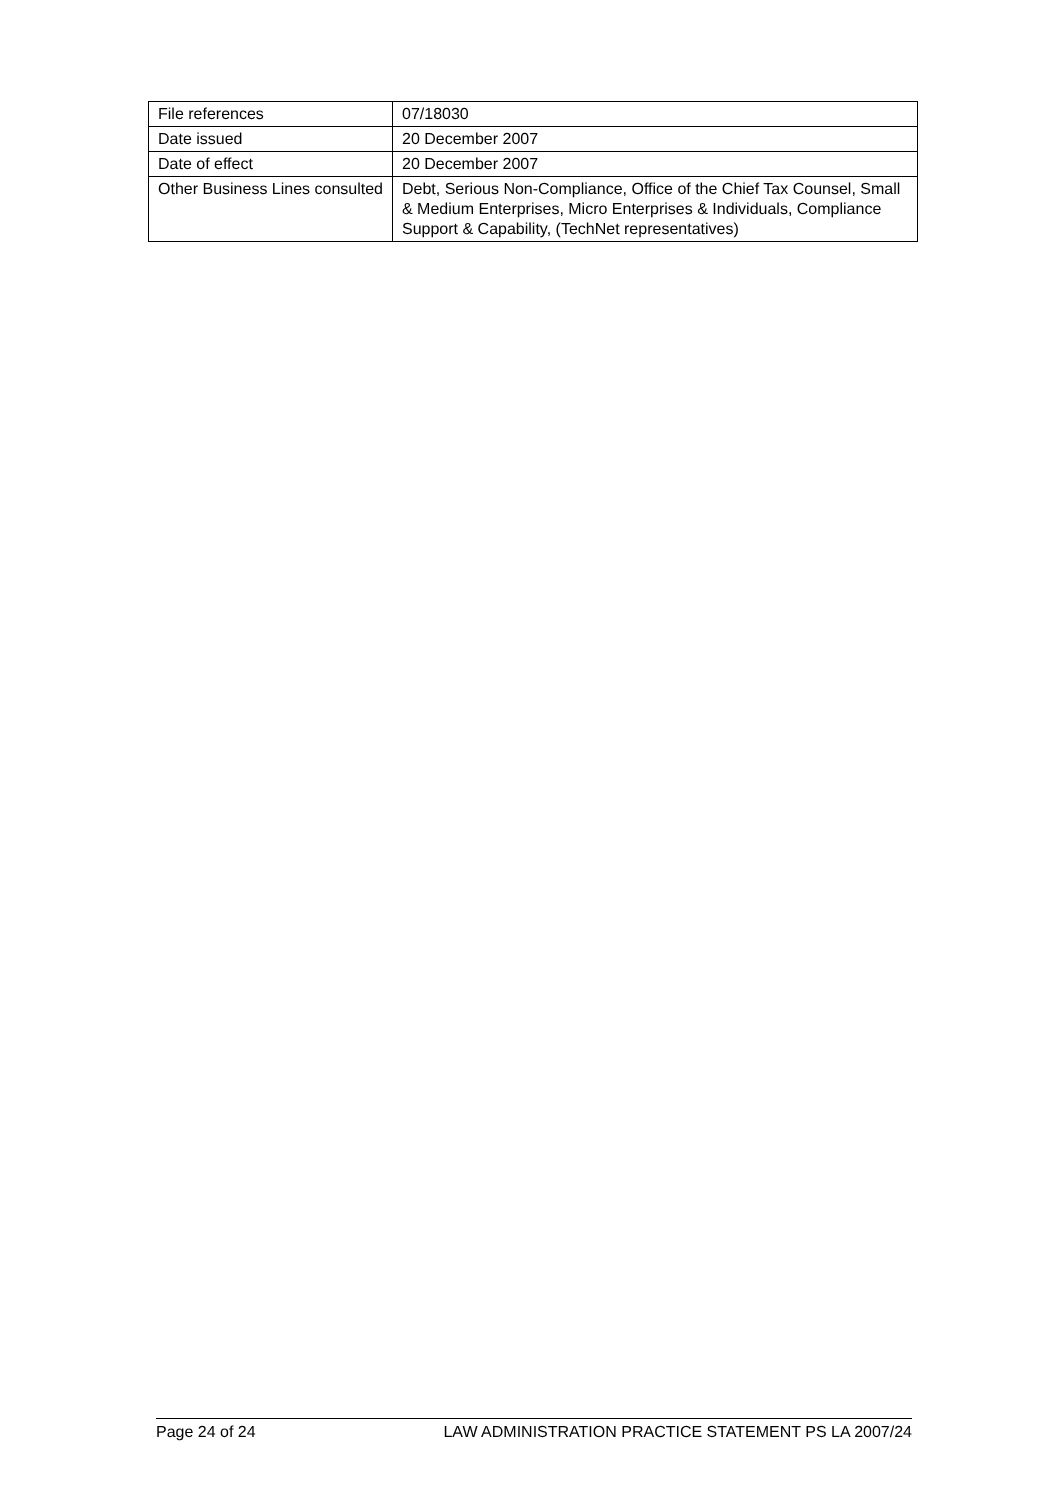| File references | 07/18030 |
| Date issued | 20 December 2007 |
| Date of effect | 20 December 2007 |
| Other Business Lines consulted | Debt, Serious Non-Compliance, Office of the Chief Tax Counsel, Small & Medium Enterprises, Micro Enterprises & Individuals, Compliance Support & Capability, (TechNet representatives) |
Page 24 of 24 LAW ADMINISTRATION PRACTICE STATEMENT PS LA 2007/24